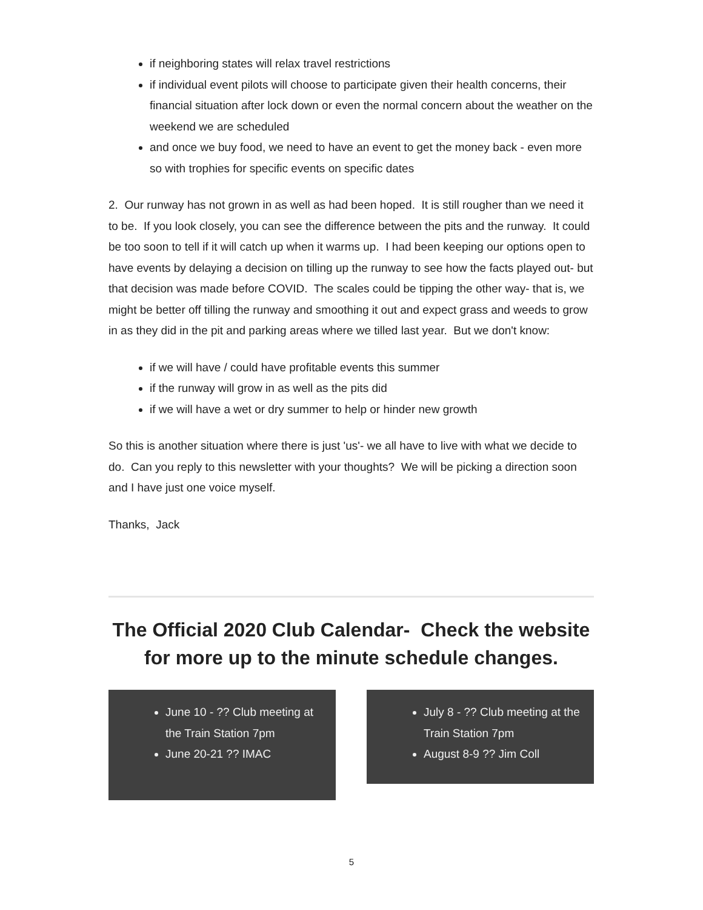if neighboring states will relax travel restrictions
if individual event pilots will choose to participate given their health concerns, their financial situation after lock down or even the normal concern about the weather on the weekend we are scheduled
and once we buy food, we need to have an event to get the money back - even more so with trophies for specific events on specific dates
2. Our runway has not grown in as well as had been hoped. It is still rougher than we need it to be. If you look closely, you can see the difference between the pits and the runway. It could be too soon to tell if it will catch up when it warms up. I had been keeping our options open to have events by delaying a decision on tilling up the runway to see how the facts played out- but that decision was made before COVID. The scales could be tipping the other way- that is, we might be better off tilling the runway and smoothing it out and expect grass and weeds to grow in as they did in the pit and parking areas where we tilled last year. But we don't know:
if we will have / could have profitable events this summer
if the runway will grow in as well as the pits did
if we will have a wet or dry summer to help or hinder new growth
So this is another situation where there is just 'us'- we all have to live with what we decide to do. Can you reply to this newsletter with your thoughts? We will be picking a direction soon and I have just one voice myself.
Thanks, Jack
The Official 2020 Club Calendar- Check the website for more up to the minute schedule changes.
June 10 - ?? Club meeting at the Train Station 7pm
June 20-21 ?? IMAC
July 8 - ?? Club meeting at the Train Station 7pm
August 8-9 ?? Jim Coll
5